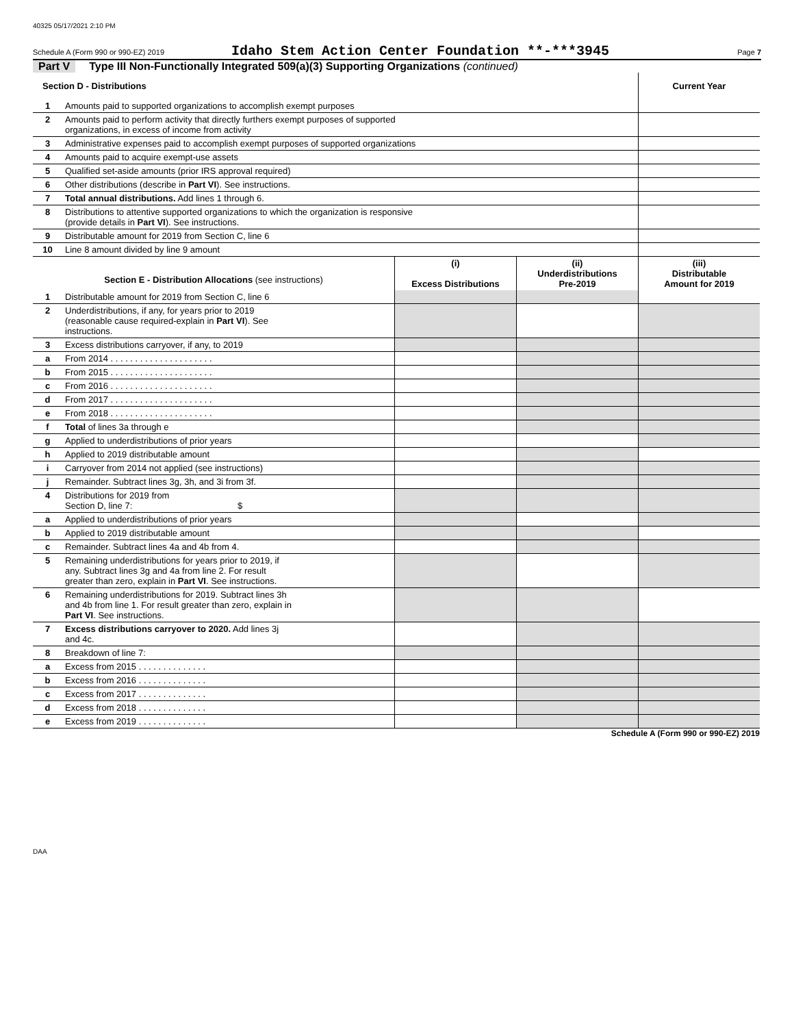40325 05/17/2021 2:10 PM
Schedule A (Form 990 or 990-EZ) 2019 Idaho Stem Action Center Foundation **-***3945 Page 7
Part V Type III Non-Functionally Integrated 509(a)(3) Supporting Organizations (continued)
| Section D - Distributions | | | | Current Year |
| --- | --- | --- | --- | --- |
| 1 | Amounts paid to supported organizations to accomplish exempt purposes | | | |
| 2 | Amounts paid to perform activity that directly furthers exempt purposes of supported organizations, in excess of income from activity | | | |
| 3 | Administrative expenses paid to accomplish exempt purposes of supported organizations | | | |
| 4 | Amounts paid to acquire exempt-use assets | | | |
| 5 | Qualified set-aside amounts (prior IRS approval required) | | | |
| 6 | Other distributions (describe in Part VI ). See instructions. | | | |
| 7 | Total annual distributions. Add lines 1 through 6. | | | |
| 8 | Distributions to attentive supported organizations to which the organization is responsive (provide details in Part VI ). See instructions. | | | |
| 9 | Distributable amount for 2019 from Section C, line 6 | | | |
| 10 | Line 8 amount divided by line 9 amount | | | |
| Section E - Distribution Allocations (see instructions) | | (i) Excess Distributions | (ii) Underdistributions Pre-2019 | (iii) Distributable Amount for 2019 |
| 1 | Distributable amount for 2019 from Section C, line 6 | | | |
| 2 | Underdistributions, if any, for years prior to 2019 (reasonable cause required-explain in Part VI ). See instructions. | | | |
| 3 | Excess distributions carryover, if any, to 2019 | | | |
| a | From 2014 . . . . . . . . . . . . . . . . . . . . . | | | |
| b | From 2015 . . . . . . . . . . . . . . . . . . . . . | | | |
| c | From 2016 . . . . . . . . . . . . . . . . . . . . . | | | |
| d | From 2017 . . . . . . . . . . . . . . . . . . . . . | | | |
| e | From 2018 . . . . . . . . . . . . . . . . . . . . . | | | |
| f | Total of lines 3a through e | | | |
| g | Applied to underdistributions of prior years | | | |
| h | Applied to 2019 distributable amount | | | |
| i | Carryover from 2014 not applied (see instructions) | | | |
| j | Remainder. Subtract lines 3g, 3h, and 3i from 3f. | | | |
| 4 | Distributions for 2019 from Section D, line 7: $ | | | |
| a | Applied to underdistributions of prior years | | | |
| b | Applied to 2019 distributable amount | | | |
| c | Remainder. Subtract lines 4a and 4b from 4. | | | |
| 5 | Remaining underdistributions for years prior to 2019, if any. Subtract lines 3g and 4a from line 2. For result greater than zero, explain in Part VI . See instructions. | | | |
| 6 | Remaining underdistributions for 2019. Subtract lines 3h and 4b from line 1. For result greater than zero, explain in Part VI . See instructions. | | | |
| 7 | Excess distributions carryover to 2020. Add lines 3j and 4c. | | | |
| 8 | Breakdown of line 7: | | | |
| a | Excess from 2015 . . . . . . . . . . . . . . | | | |
| b | Excess from 2016 . . . . . . . . . . . . . . | | | |
| c | Excess from 2017 . . . . . . . . . . . . . . | | | |
| d | Excess from 2018 . . . . . . . . . . . . . . | | | |
| e | Excess from 2019 . . . . . . . . . . . . . . | | | |
Schedule A (Form 990 or 990-EZ) 2019
DAA